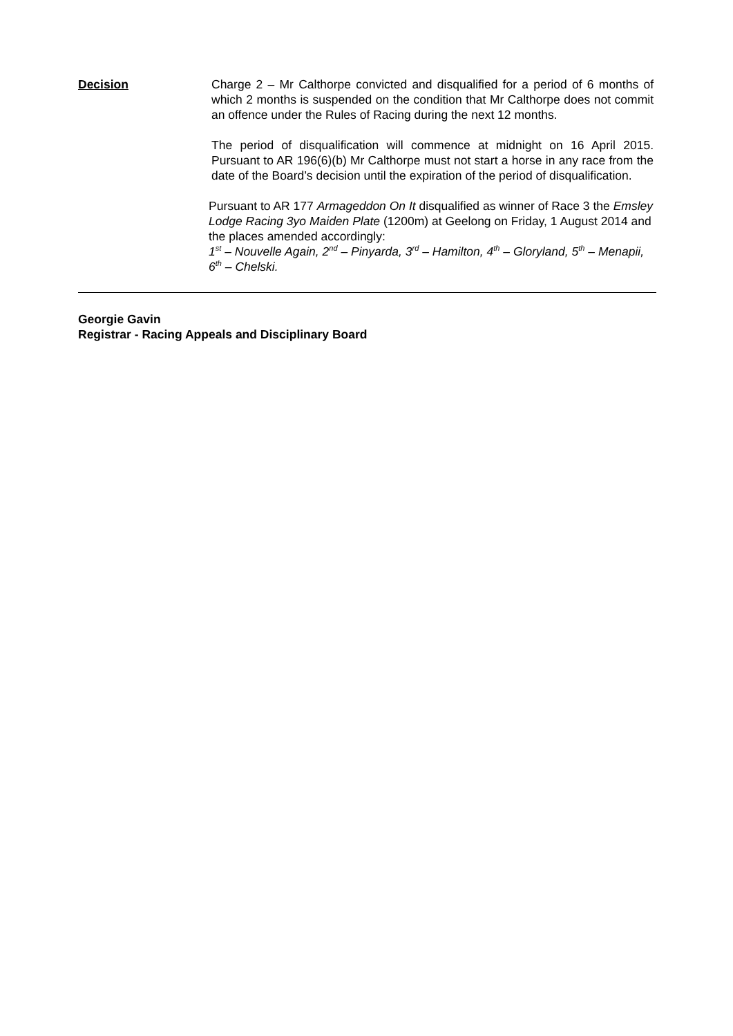Decision Charge 2 – Mr Calthorpe convicted and disqualified for a period of 6 months of which 2 months is suspended on the condition that Mr Calthorpe does not commit an offence under the Rules of Racing during the next 12 months.
The period of disqualification will commence at midnight on 16 April 2015. Pursuant to AR 196(6)(b) Mr Calthorpe must not start a horse in any race from the date of the Board’s decision until the expiration of the period of disqualification.
Pursuant to AR 177 Armageddon On It disqualified as winner of Race 3 the Emsley Lodge Racing 3yo Maiden Plate (1200m) at Geelong on Friday, 1 August 2014 and the places amended accordingly:
1<sup>st</sup> – Nouvelle Again, 2<sup>nd</sup> – Pinyarda, 3<sup>rd</sup> – Hamilton, 4<sup>th</sup> – Gloryland, 5<sup>th</sup> – Menapii, 6<sup>th</sup> – Chelski.
Georgie Gavin
Registrar - Racing Appeals and Disciplinary Board